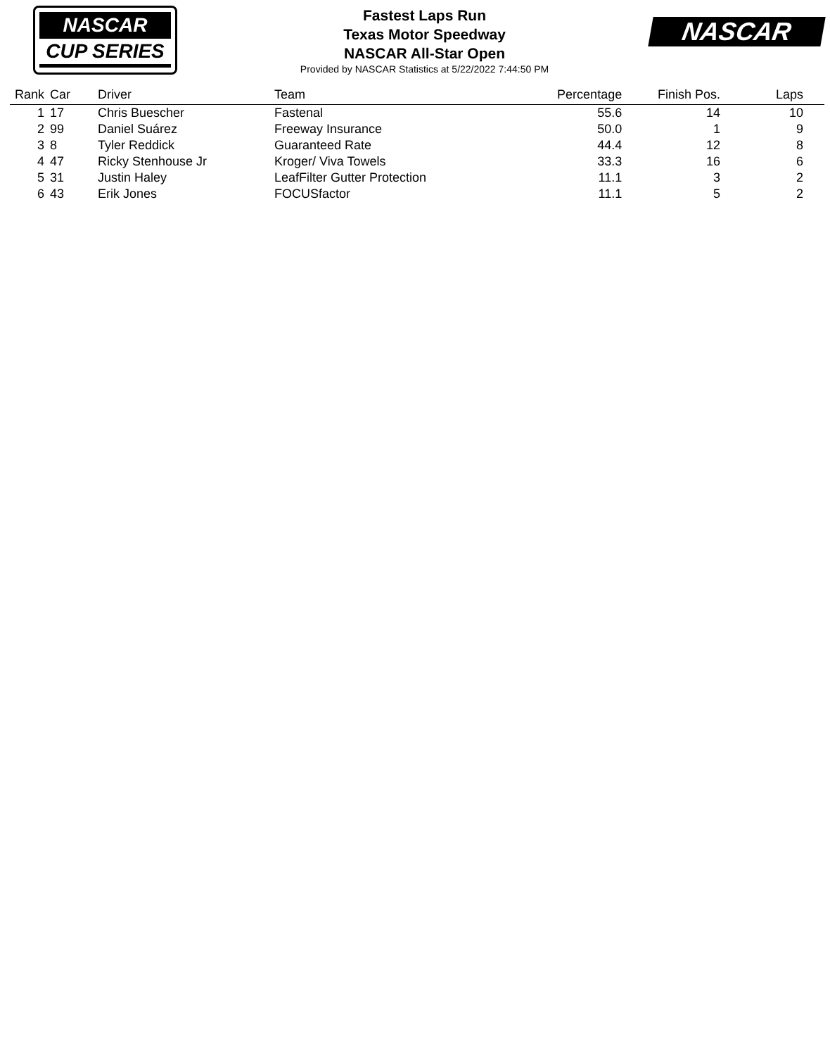NASCAR
CUP SERIES
Fastest Laps Run
Texas Motor Speedway
NASCAR All-Star Open
Provided by NASCAR Statistics at 5/22/2022 7:44:50 PM
NASCAR
| Rank | Car | Driver | Team | Percentage | Finish Pos. | Laps |
| --- | --- | --- | --- | --- | --- | --- |
| 1 | 17 | Chris Buescher | Fastenal | 55.6 | 14 | 10 |
| 2 | 99 | Daniel Suárez | Freeway Insurance | 50.0 | 1 | 9 |
| 3 | 8 | Tyler Reddick | Guaranteed Rate | 44.4 | 12 | 8 |
| 4 | 47 | Ricky Stenhouse Jr | Kroger/ Viva Towels | 33.3 | 16 | 6 |
| 5 | 31 | Justin Haley | LeafFilter Gutter Protection | 11.1 | 3 | 2 |
| 6 | 43 | Erik Jones | FOCUSfactor | 11.1 | 5 | 2 |